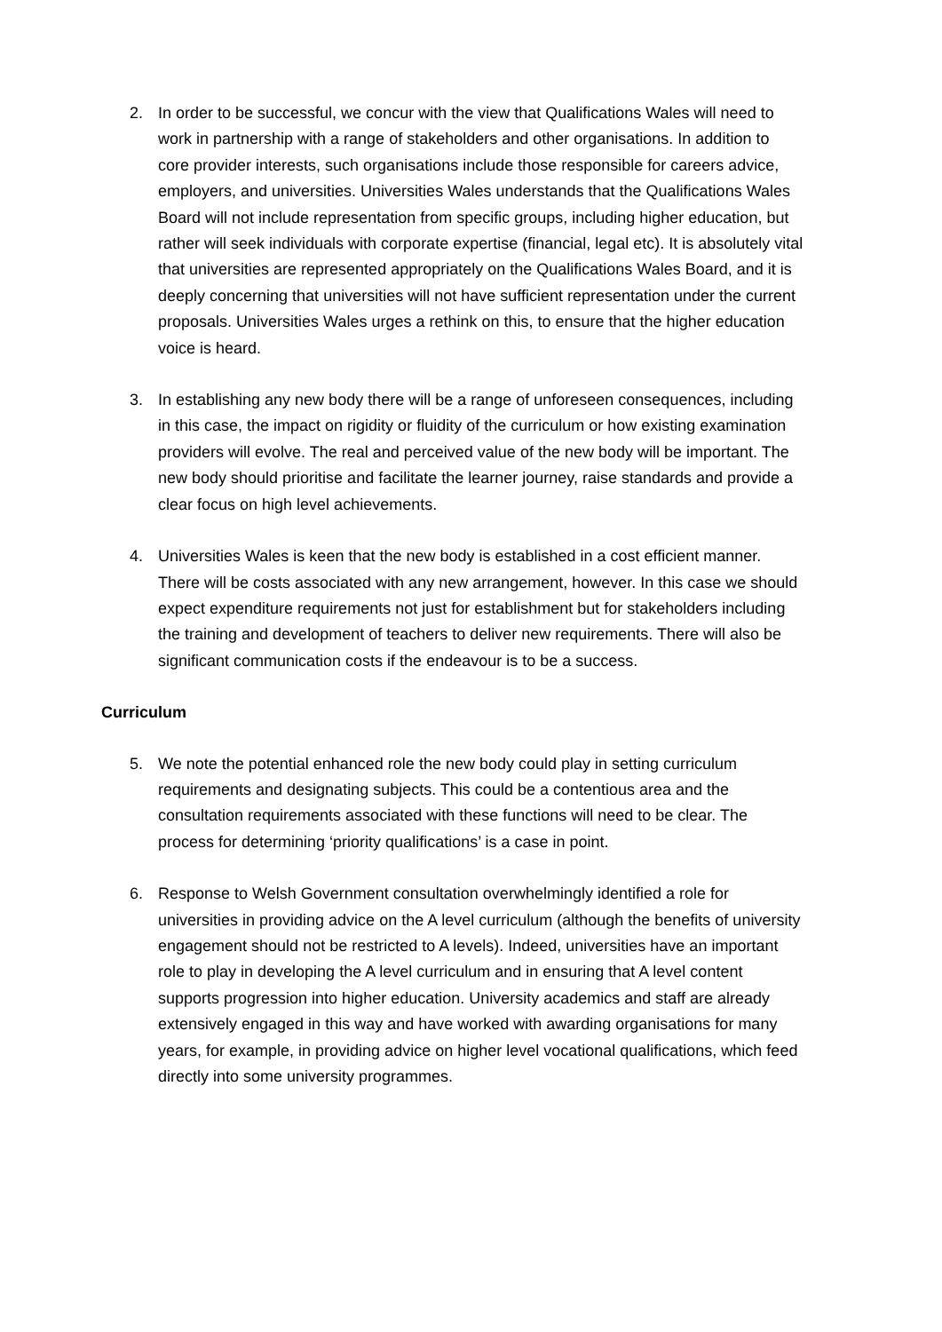2. In order to be successful, we concur with the view that Qualifications Wales will need to work in partnership with a range of stakeholders and other organisations. In addition to core provider interests, such organisations include those responsible for careers advice, employers, and universities. Universities Wales understands that the Qualifications Wales Board will not include representation from specific groups, including higher education, but rather will seek individuals with corporate expertise (financial, legal etc). It is absolutely vital that universities are represented appropriately on the Qualifications Wales Board, and it is deeply concerning that universities will not have sufficient representation under the current proposals. Universities Wales urges a rethink on this, to ensure that the higher education voice is heard.
3. In establishing any new body there will be a range of unforeseen consequences, including in this case, the impact on rigidity or fluidity of the curriculum or how existing examination providers will evolve. The real and perceived value of the new body will be important. The new body should prioritise and facilitate the learner journey, raise standards and provide a clear focus on high level achievements.
4. Universities Wales is keen that the new body is established in a cost efficient manner. There will be costs associated with any new arrangement, however. In this case we should expect expenditure requirements not just for establishment but for stakeholders including the training and development of teachers to deliver new requirements. There will also be significant communication costs if the endeavour is to be a success.
Curriculum
5. We note the potential enhanced role the new body could play in setting curriculum requirements and designating subjects. This could be a contentious area and the consultation requirements associated with these functions will need to be clear. The process for determining ‘priority qualifications’ is a case in point.
6. Response to Welsh Government consultation overwhelmingly identified a role for universities in providing advice on the A level curriculum (although the benefits of university engagement should not be restricted to A levels). Indeed, universities have an important role to play in developing the A level curriculum and in ensuring that A level content supports progression into higher education. University academics and staff are already extensively engaged in this way and have worked with awarding organisations for many years, for example, in providing advice on higher level vocational qualifications, which feed directly into some university programmes.